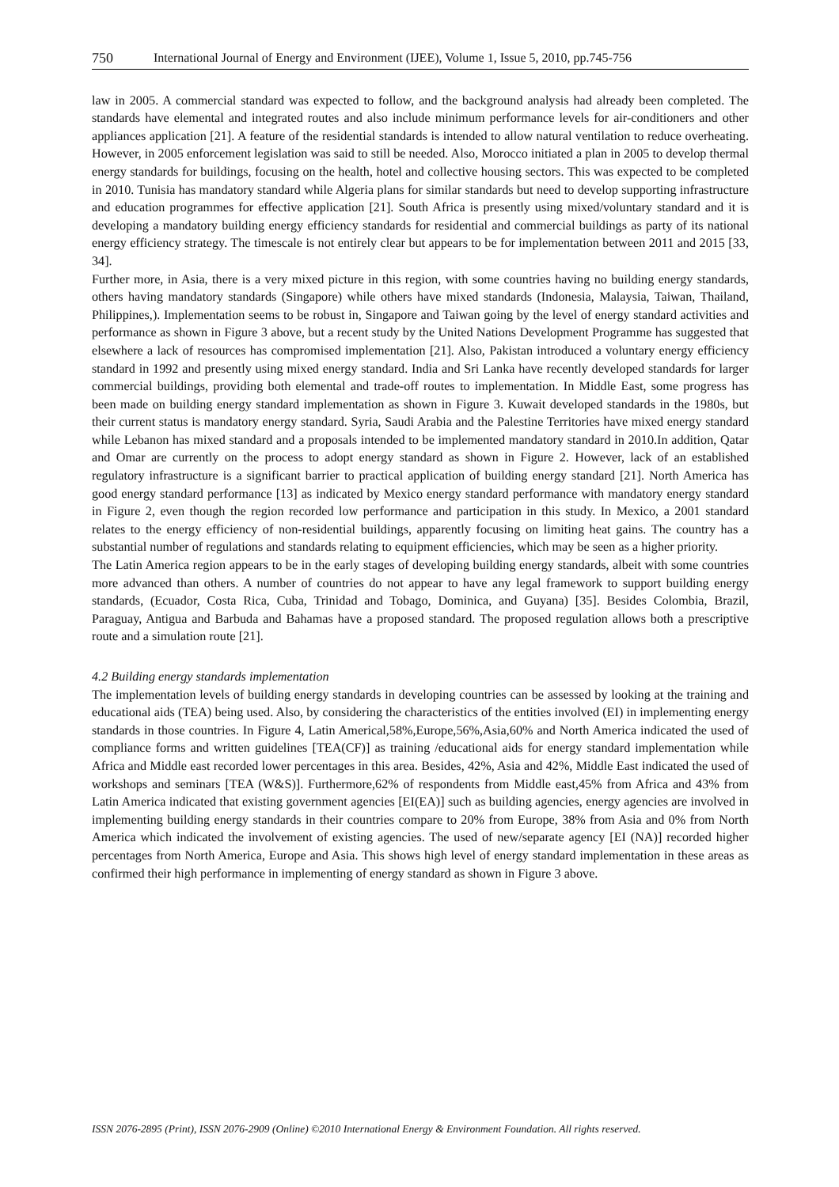750 International Journal of Energy and Environment (IJEE), Volume 1, Issue 5, 2010, pp.745-756
law in 2005. A commercial standard was expected to follow, and the background analysis had already been completed. The standards have elemental and integrated routes and also include minimum performance levels for air-conditioners and other appliances application [21]. A feature of the residential standards is intended to allow natural ventilation to reduce overheating. However, in 2005 enforcement legislation was said to still be needed. Also, Morocco initiated a plan in 2005 to develop thermal energy standards for buildings, focusing on the health, hotel and collective housing sectors. This was expected to be completed in 2010. Tunisia has mandatory standard while Algeria plans for similar standards but need to develop supporting infrastructure and education programmes for effective application [21]. South Africa is presently using mixed/voluntary standard and it is developing a mandatory building energy efficiency standards for residential and commercial buildings as party of its national energy efficiency strategy. The timescale is not entirely clear but appears to be for implementation between 2011 and 2015 [33, 34].
Further more, in Asia, there is a very mixed picture in this region, with some countries having no building energy standards, others having mandatory standards (Singapore) while others have mixed standards (Indonesia, Malaysia, Taiwan, Thailand, Philippines,). Implementation seems to be robust in, Singapore and Taiwan going by the level of energy standard activities and performance as shown in Figure 3 above, but a recent study by the United Nations Development Programme has suggested that elsewhere a lack of resources has compromised implementation [21]. Also, Pakistan introduced a voluntary energy efficiency standard in 1992 and presently using mixed energy standard. India and Sri Lanka have recently developed standards for larger commercial buildings, providing both elemental and trade-off routes to implementation. In Middle East, some progress has been made on building energy standard implementation as shown in Figure 3. Kuwait developed standards in the 1980s, but their current status is mandatory energy standard. Syria, Saudi Arabia and the Palestine Territories have mixed energy standard while Lebanon has mixed standard and a proposals intended to be implemented mandatory standard in 2010.In addition, Qatar and Omar are currently on the process to adopt energy standard as shown in Figure 2. However, lack of an established regulatory infrastructure is a significant barrier to practical application of building energy standard [21]. North America has good energy standard performance [13] as indicated by Mexico energy standard performance with mandatory energy standard in Figure 2, even though the region recorded low performance and participation in this study. In Mexico, a 2001 standard relates to the energy efficiency of non-residential buildings, apparently focusing on limiting heat gains. The country has a substantial number of regulations and standards relating to equipment efficiencies, which may be seen as a higher priority.
The Latin America region appears to be in the early stages of developing building energy standards, albeit with some countries more advanced than others. A number of countries do not appear to have any legal framework to support building energy standards, (Ecuador, Costa Rica, Cuba, Trinidad and Tobago, Dominica, and Guyana) [35]. Besides Colombia, Brazil, Paraguay, Antigua and Barbuda and Bahamas have a proposed standard. The proposed regulation allows both a prescriptive route and a simulation route [21].
4.2 Building energy standards implementation
The implementation levels of building energy standards in developing countries can be assessed by looking at the training and educational aids (TEA) being used. Also, by considering the characteristics of the entities involved (EI) in implementing energy standards in those countries. In Figure 4, Latin Americal,58%,Europe,56%,Asia,60% and North America indicated the used of compliance forms and written guidelines [TEA(CF)] as training /educational aids for energy standard implementation while Africa and Middle east recorded lower percentages in this area. Besides, 42%, Asia and 42%, Middle East indicated the used of workshops and seminars [TEA (W&S)]. Furthermore,62% of respondents from Middle east,45% from Africa and 43% from Latin America indicated that existing government agencies [EI(EA)] such as building agencies, energy agencies are involved in implementing building energy standards in their countries compare to 20% from Europe, 38% from Asia and 0% from North America which indicated the involvement of existing agencies. The used of new/separate agency [EI (NA)] recorded higher percentages from North America, Europe and Asia. This shows high level of energy standard implementation in these areas as confirmed their high performance in implementing of energy standard as shown in Figure 3 above.
ISSN 2076-2895 (Print), ISSN 2076-2909 (Online) ©2010 International Energy & Environment Foundation. All rights reserved.